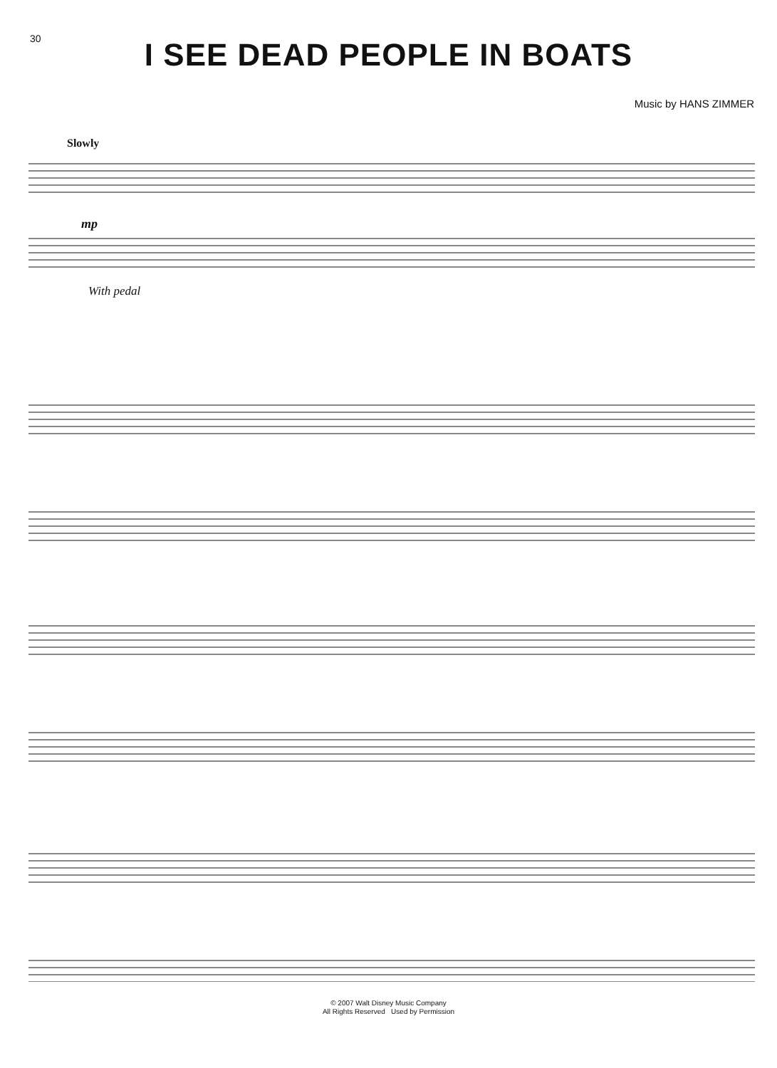30
I SEE DEAD PEOPLE IN BOATS
Music by HANS ZIMMER
Slowly
mp
With pedal
© 2007 Walt Disney Music Company
All Rights Reserved Used by Permission